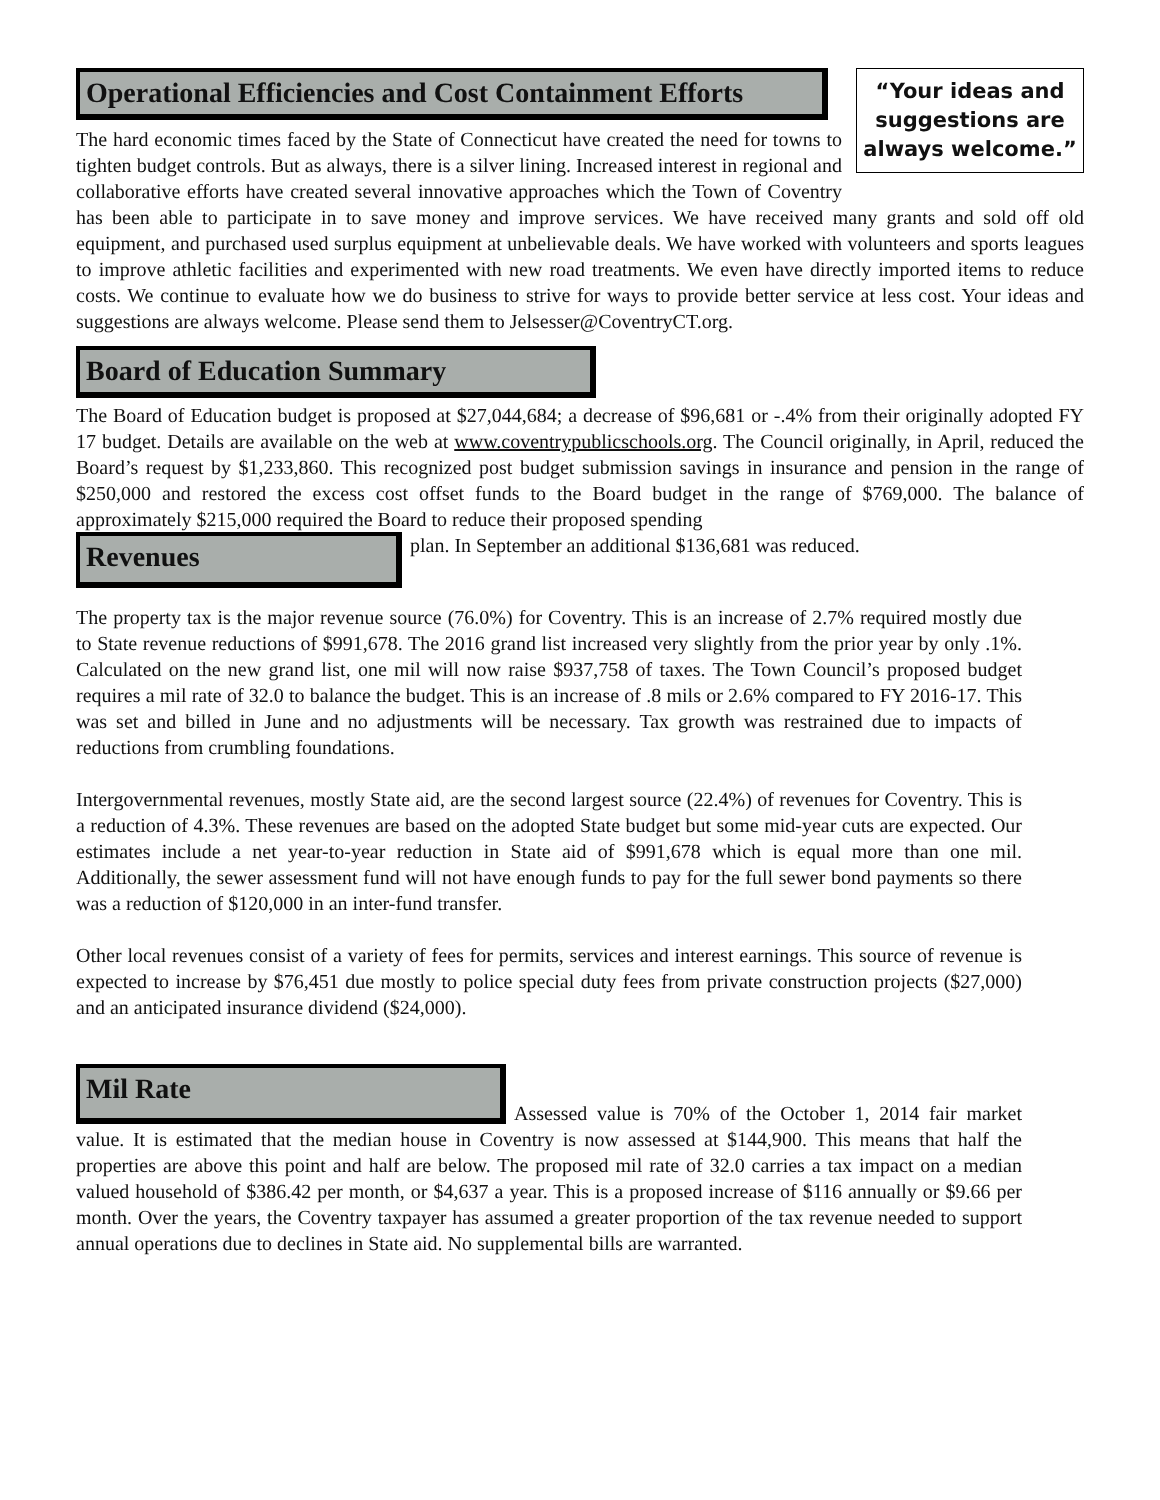“Your ideas and suggestions are always welcome.”
Operational Efficiencies and Cost Containment Efforts
The hard economic times faced by the State of Connecticut have created the need for towns to tighten budget controls. But as always, there is a silver lining. Increased interest in regional and collaborative efforts have created several innovative approaches which the Town of Coventry has been able to participate in to save money and improve services. We have received many grants and sold off old equipment, and purchased used surplus equipment at unbelievable deals. We have worked with volunteers and sports leagues to improve athletic facilities and experimented with new road treatments. We even have directly imported items to reduce costs. We continue to evaluate how we do business to strive for ways to provide better service at less cost. Your ideas and suggestions are always welcome. Please send them to Jelsesser@CoventryCT.org.
Board of Education Summary
The Board of Education budget is proposed at $27,044,684; a decrease of $96,681 or -.4% from their originally adopted FY 17 budget. Details are available on the web at www.coventrypublicschools.org. The Council originally, in April, reduced the Board’s request by $1,233,860. This recognized post budget submission savings in insurance and pension in the range of $250,000 and restored the excess cost offset funds to the Board budget in the range of $769,000. The balance of approximately $215,000 required the Board to reduce their proposed spending
Revenues
plan. In September an additional $136,681 was reduced.
The property tax is the major revenue source (76.0%) for Coventry. This is an increase of 2.7% required mostly due to State revenue reductions of $991,678. The 2016 grand list increased very slightly from the prior year by only .1%. Calculated on the new grand list, one mil will now raise $937,758 of taxes. The Town Council’s proposed budget requires a mil rate of 32.0 to balance the budget. This is an increase of .8 mils or 2.6% compared to FY 2016-17. This was set and billed in June and no adjustments will be necessary. Tax growth was restrained due to impacts of reductions from crumbling foundations.
Intergovernmental revenues, mostly State aid, are the second largest source (22.4%) of revenues for Coventry. This is a reduction of 4.3%. These revenues are based on the adopted State budget but some mid-year cuts are expected. Our estimates include a net year-to-year reduction in State aid of $991,678 which is equal more than one mil. Additionally, the sewer assessment fund will not have enough funds to pay for the full sewer bond payments so there was a reduction of $120,000 in an inter-fund transfer.
Other local revenues consist of a variety of fees for permits, services and interest earnings. This source of revenue is expected to increase by $76,451 due mostly to police special duty fees from private construction projects ($27,000) and an anticipated insurance dividend ($24,000).
Mil Rate
Assessed value is 70% of the October 1, 2014 fair market value. It is estimated that the median house in Coventry is now assessed at $144,900. This means that half the properties are above this point and half are below. The proposed mil rate of 32.0 carries a tax impact on a median valued household of $386.42 per month, or $4,637 a year. This is a proposed increase of $116 annually or $9.66 per month. Over the years, the Coventry taxpayer has assumed a greater proportion of the tax revenue needed to support annual operations due to declines in State aid. No supplemental bills are warranted.